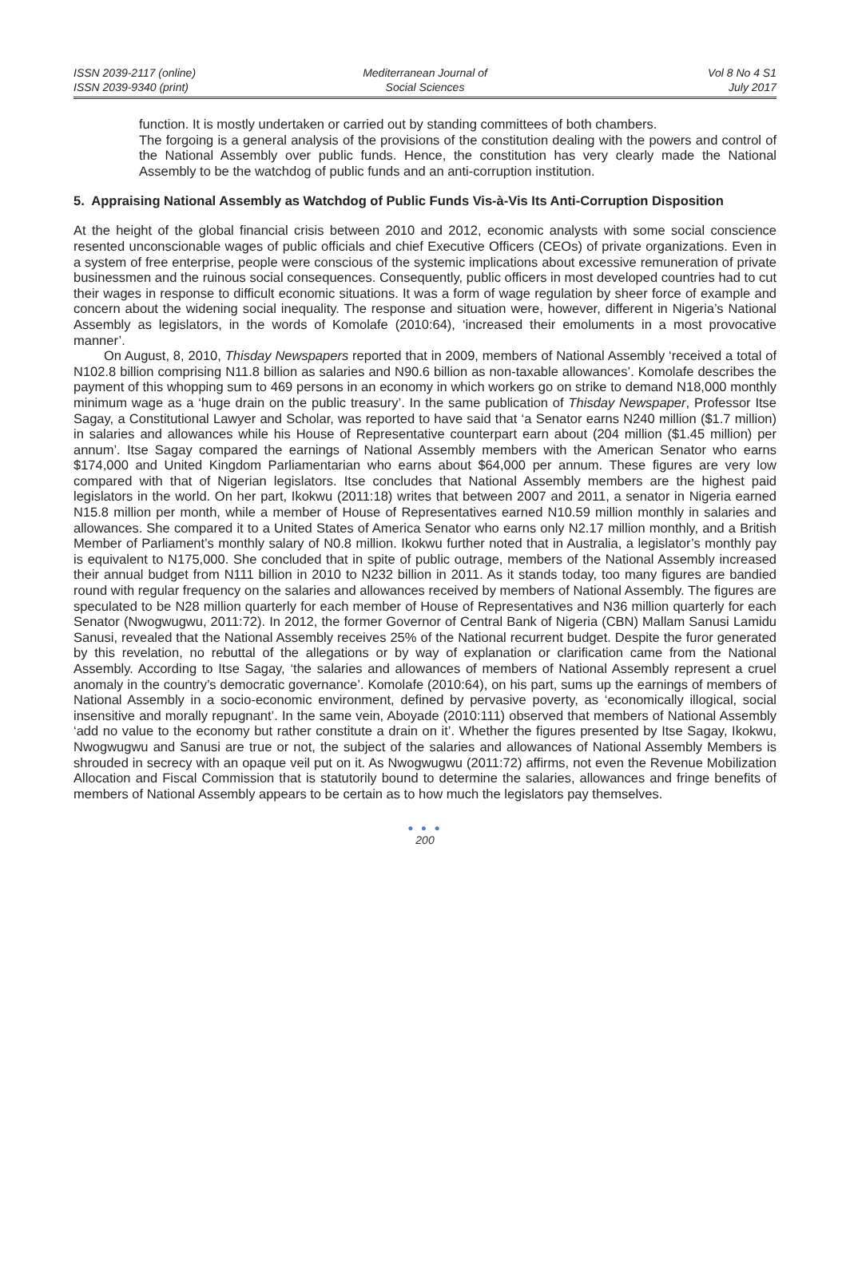ISSN 2039-2117 (online)
ISSN 2039-9340 (print)
Mediterranean Journal of
Social Sciences
Vol 8 No 4 S1
July 2017
function. It is mostly undertaken or carried out by standing committees of both chambers.
The forgoing is a general analysis of the provisions of the constitution dealing with the powers and control of the National Assembly over public funds. Hence, the constitution has very clearly made the National Assembly to be the watchdog of public funds and an anti-corruption institution.
5. Appraising National Assembly as Watchdog of Public Funds Vis-à-Vis Its Anti-Corruption Disposition
At the height of the global financial crisis between 2010 and 2012, economic analysts with some social conscience resented unconscionable wages of public officials and chief Executive Officers (CEOs) of private organizations. Even in a system of free enterprise, people were conscious of the systemic implications about excessive remuneration of private businessmen and the ruinous social consequences. Consequently, public officers in most developed countries had to cut their wages in response to difficult economic situations. It was a form of wage regulation by sheer force of example and concern about the widening social inequality. The response and situation were, however, different in Nigeria’s National Assembly as legislators, in the words of Komolafe (2010:64), ‘increased their emoluments in a most provocative manner’.
On August, 8, 2010, Thisday Newspapers reported that in 2009, members of National Assembly ‘received a total of N102.8 billion comprising N11.8 billion as salaries and N90.6 billion as non-taxable allowances’. Komolafe describes the payment of this whopping sum to 469 persons in an economy in which workers go on strike to demand N18,000 monthly minimum wage as a ‘huge drain on the public treasury’. In the same publication of Thisday Newspaper, Professor Itse Sagay, a Constitutional Lawyer and Scholar, was reported to have said that ‘a Senator earns N240 million ($1.7 million) in salaries and allowances while his House of Representative counterpart earn about (204 million ($1.45 million) per annum’. Itse Sagay compared the earnings of National Assembly members with the American Senator who earns $174,000 and United Kingdom Parliamentarian who earns about $64,000 per annum. These figures are very low compared with that of Nigerian legislators. Itse concludes that National Assembly members are the highest paid legislators in the world. On her part, Ikokwu (2011:18) writes that between 2007 and 2011, a senator in Nigeria earned N15.8 million per month, while a member of House of Representatives earned N10.59 million monthly in salaries and allowances. She compared it to a United States of America Senator who earns only N2.17 million monthly, and a British Member of Parliament’s monthly salary of N0.8 million. Ikokwu further noted that in Australia, a legislator’s monthly pay is equivalent to N175,000. She concluded that in spite of public outrage, members of the National Assembly increased their annual budget from N111 billion in 2010 to N232 billion in 2011. As it stands today, too many figures are bandied round with regular frequency on the salaries and allowances received by members of National Assembly. The figures are speculated to be N28 million quarterly for each member of House of Representatives and N36 million quarterly for each Senator (Nwogwugwu, 2011:72). In 2012, the former Governor of Central Bank of Nigeria (CBN) Mallam Sanusi Lamidu Sanusi, revealed that the National Assembly receives 25% of the National recurrent budget. Despite the furor generated by this revelation, no rebuttal of the allegations or by way of explanation or clarification came from the National Assembly. According to Itse Sagay, ‘the salaries and allowances of members of National Assembly represent a cruel anomaly in the country’s democratic governance’. Komolafe (2010:64), on his part, sums up the earnings of members of National Assembly in a socio-economic environment, defined by pervasive poverty, as ‘economically illogical, social insensitive and morally repugnant’. In the same vein, Aboyade (2010:111) observed that members of National Assembly ‘add no value to the economy but rather constitute a drain on it’. Whether the figures presented by Itse Sagay, Ikokwu, Nwogwugwu and Sanusi are true or not, the subject of the salaries and allowances of National Assembly Members is shrouded in secrecy with an opaque veil put on it. As Nwogwugwu (2011:72) affirms, not even the Revenue Mobilization Allocation and Fiscal Commission that is statutorily bound to determine the salaries, allowances and fringe benefits of members of National Assembly appears to be certain as to how much the legislators pay themselves.
● ● ●
200